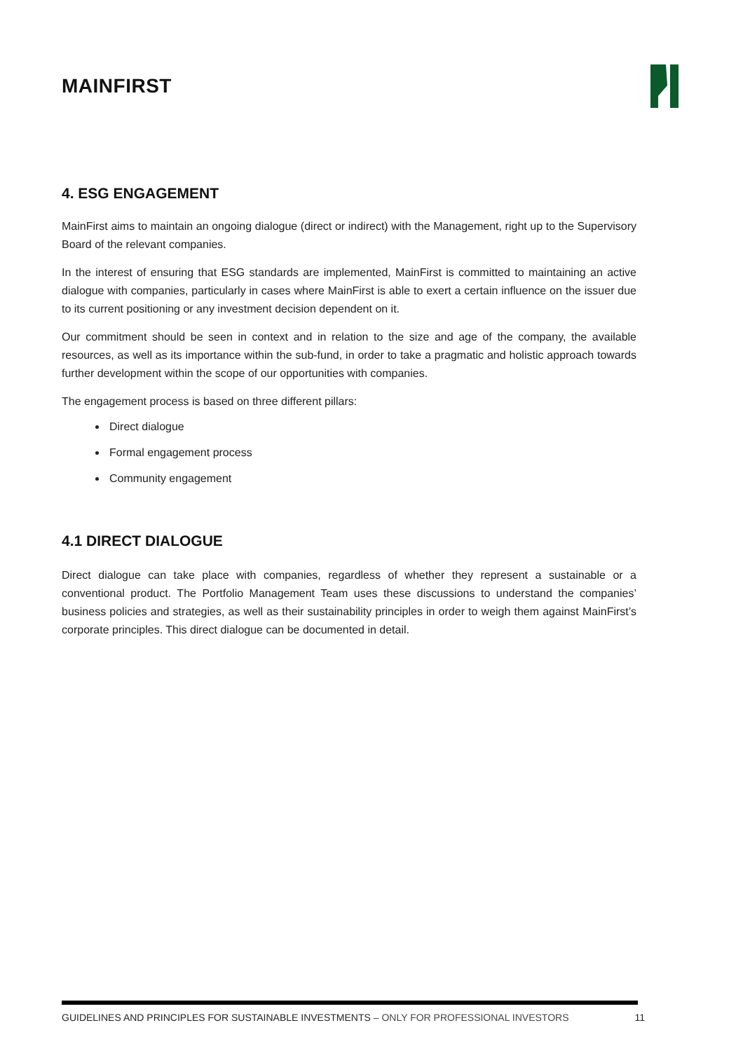MAINFIRST
4. ESG ENGAGEMENT
MainFirst aims to maintain an ongoing dialogue (direct or indirect) with the Management, right up to the Supervisory Board of the relevant companies.
In the interest of ensuring that ESG standards are implemented, MainFirst is committed to maintaining an active dialogue with companies, particularly in cases where MainFirst is able to exert a certain influence on the issuer due to its current positioning or any investment decision dependent on it.
Our commitment should be seen in context and in relation to the size and age of the company, the available resources, as well as its importance within the sub-fund, in order to take a pragmatic and holistic approach towards further development within the scope of our opportunities with companies.
The engagement process is based on three different pillars:
Direct dialogue
Formal engagement process
Community engagement
4.1 DIRECT DIALOGUE
Direct dialogue can take place with companies, regardless of whether they represent a sustainable or a conventional product. The Portfolio Management Team uses these discussions to understand the companies’ business policies and strategies, as well as their sustainability principles in order to weigh them against MainFirst’s corporate principles. This direct dialogue can be documented in detail.
GUIDELINES AND PRINCIPLES FOR SUSTAINABLE INVESTMENTS – ONLY FOR PROFESSIONAL INVESTORS 11